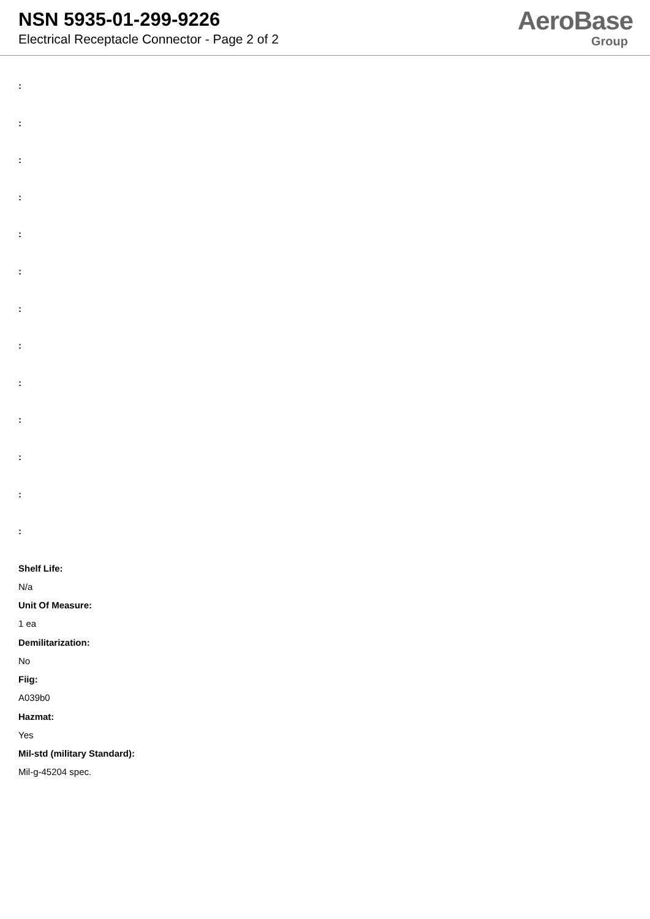NSN 5935-01-299-9226
Electrical Receptacle Connector - Page 2 of 2
AeroBase
Group
:
:
:
:
:
:
:
:
:
:
:
:
:
Shelf Life:
N/a
Unit Of Measure:
1 ea
Demilitarization:
No
Fiig:
A039b0
Hazmat:
Yes
Mil-std (military Standard):
Mil-g-45204 spec.